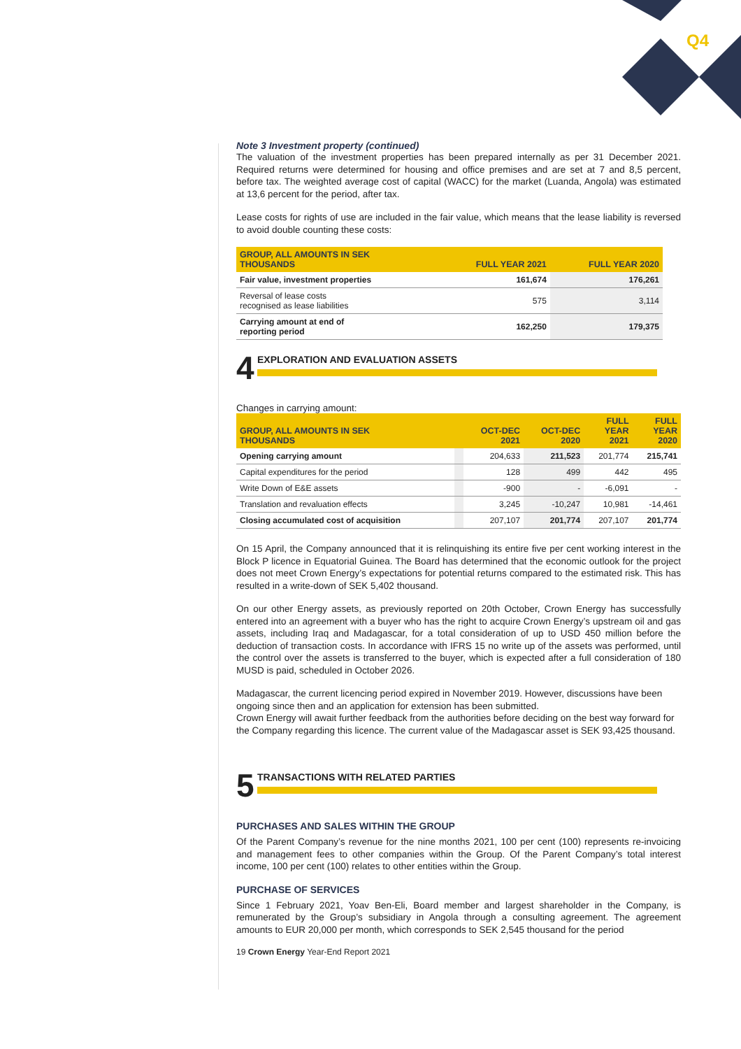Q4
Note 3 Investment property (continued)
The valuation of the investment properties has been prepared internally as per 31 December 2021. Required returns were determined for housing and office premises and are set at 7 and 8,5 percent, before tax. The weighted average cost of capital (WACC) for the market (Luanda, Angola) was estimated at 13,6 percent for the period, after tax.
Lease costs for rights of use are included in the fair value, which means that the lease liability is reversed to avoid double counting these costs:
| GROUP, ALL AMOUNTS IN SEK THOUSANDS | FULL YEAR 2021 | FULL YEAR 2020 |
| --- | --- | --- |
| Fair value, investment properties | 161,674 | 176,261 |
| Reversal of lease costs recognised as lease liabilities | 575 | 3,114 |
| Carrying amount at end of reporting period | 162,250 | 179,375 |
4
EXPLORATION AND EVALUATION ASSETS
Changes in carrying amount:
| GROUP, ALL AMOUNTS IN SEK THOUSANDS | | OCT-DEC 2021 | OCT-DEC 2020 | FULL YEAR 2021 | FULL YEAR 2020 |
| --- | --- | --- | --- | --- | --- |
| Opening carrying amount | | 204,633 | 211,523 | 201,774 | 215,741 |
| Capital expenditures for the period | | 128 | 499 | 442 | 495 |
| Write Down of E&E assets | | -900 | - | -6,091 | - |
| Translation and revaluation effects | | 3,245 | -10,247 | 10,981 | -14,461 |
| Closing accumulated cost of acquisition | | 207,107 | 201,774 | 207,107 | 201,774 |
On 15 April, the Company announced that it is relinquishing its entire five per cent working interest in the Block P licence in Equatorial Guinea. The Board has determined that the economic outlook for the project does not meet Crown Energy’s expectations for potential returns compared to the estimated risk. This has resulted in a write-down of SEK 5,402 thousand.
On our other Energy assets, as previously reported on 20th October, Crown Energy has successfully entered into an agreement with a buyer who has the right to acquire Crown Energy’s upstream oil and gas assets, including Iraq and Madagascar, for a total consideration of up to USD 450 million before the deduction of transaction costs. In accordance with IFRS 15 no write up of the assets was performed, until the control over the assets is transferred to the buyer, which is expected after a full consideration of 180 MUSD is paid, scheduled in October 2026.
Madagascar, the current licencing period expired in November 2019. However, discussions have been ongoing since then and an application for extension has been submitted.
Crown Energy will await further feedback from the authorities before deciding on the best way forward for the Company regarding this licence. The current value of the Madagascar asset is SEK 93,425 thousand.
5
TRANSACTIONS WITH RELATED PARTIES
PURCHASES AND SALES WITHIN THE GROUP
Of the Parent Company’s revenue for the nine months 2021, 100 per cent (100) represents re-invoicing and management fees to other companies within the Group. Of the Parent Company’s total interest income, 100 per cent (100) relates to other entities within the Group.
PURCHASE OF SERVICES
Since 1 February 2021, Yoav Ben-Eli, Board member and largest shareholder in the Company, is remunerated by the Group’s subsidiary in Angola through a consulting agreement. The agreement amounts to EUR 20,000 per month, which corresponds to SEK 2,545 thousand for the period
19 Crown Energy Year-End Report 2021